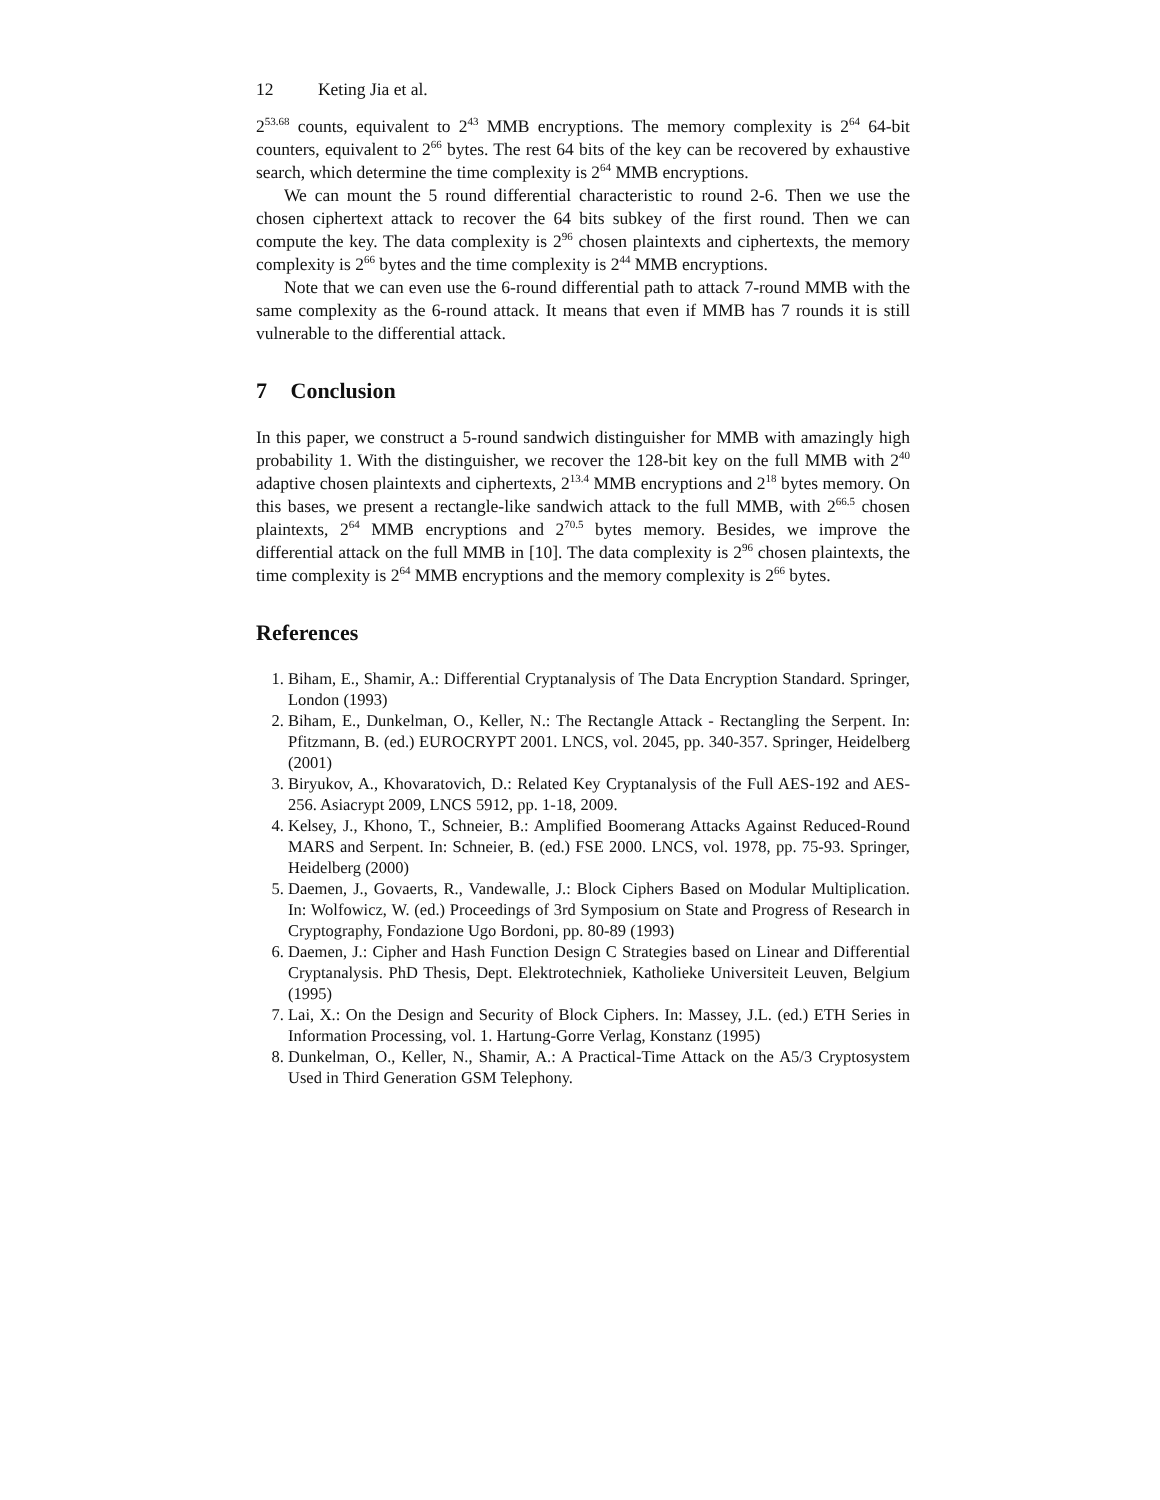12 Keting Jia et al.
2<sup>53.68</sup> counts, equivalent to 2<sup>43</sup> MMB encryptions. The memory complexity is 2<sup>64</sup> 64-bit counters, equivalent to 2<sup>66</sup> bytes. The rest 64 bits of the key can be recovered by exhaustive search, which determine the time complexity is 2<sup>64</sup> MMB encryptions.
We can mount the 5 round differential characteristic to round 2-6. Then we use the chosen ciphertext attack to recover the 64 bits subkey of the first round. Then we can compute the key. The data complexity is 2<sup>96</sup> chosen plaintexts and ciphertexts, the memory complexity is 2<sup>66</sup> bytes and the time complexity is 2<sup>44</sup> MMB encryptions.
Note that we can even use the 6-round differential path to attack 7-round MMB with the same complexity as the 6-round attack. It means that even if MMB has 7 rounds it is still vulnerable to the differential attack.
7 Conclusion
In this paper, we construct a 5-round sandwich distinguisher for MMB with amazingly high probability 1. With the distinguisher, we recover the 128-bit key on the full MMB with 2<sup>40</sup> adaptive chosen plaintexts and ciphertexts, 2<sup>13.4</sup> MMB encryptions and 2<sup>18</sup> bytes memory. On this bases, we present a rectangle-like sandwich attack to the full MMB, with 2<sup>66.5</sup> chosen plaintexts, 2<sup>64</sup> MMB encryptions and 2<sup>70.5</sup> bytes memory. Besides, we improve the differential attack on the full MMB in [10]. The data complexity is 2<sup>96</sup> chosen plaintexts, the time complexity is 2<sup>64</sup> MMB encryptions and the memory complexity is 2<sup>66</sup> bytes.
References
1. Biham, E., Shamir, A.: Differential Cryptanalysis of The Data Encryption Standard. Springer, London (1993)
2. Biham, E., Dunkelman, O., Keller, N.: The Rectangle Attack - Rectangling the Serpent. In: Pfitzmann, B. (ed.) EUROCRYPT 2001. LNCS, vol. 2045, pp. 340-357. Springer, Heidelberg (2001)
3. Biryukov, A., Khovaratovich, D.: Related Key Cryptanalysis of the Full AES-192 and AES-256. Asiacrypt 2009, LNCS 5912, pp. 1-18, 2009.
4. Kelsey, J., Khono, T., Schneier, B.: Amplified Boomerang Attacks Against Reduced-Round MARS and Serpent. In: Schneier, B. (ed.) FSE 2000. LNCS, vol. 1978, pp. 75-93. Springer, Heidelberg (2000)
5. Daemen, J., Govaerts, R., Vandewalle, J.: Block Ciphers Based on Modular Multiplication. In: Wolfowicz, W. (ed.) Proceedings of 3rd Symposium on State and Progress of Research in Cryptography, Fondazione Ugo Bordoni, pp. 80-89 (1993)
6. Daemen, J.: Cipher and Hash Function Design C Strategies based on Linear and Differential Cryptanalysis. PhD Thesis, Dept. Elektrotechniek, Katholieke Universiteit Leuven, Belgium (1995)
7. Lai, X.: On the Design and Security of Block Ciphers. In: Massey, J.L. (ed.) ETH Series in Information Processing, vol. 1. Hartung-Gorre Verlag, Konstanz (1995)
8. Dunkelman, O., Keller, N., Shamir, A.: A Practical-Time Attack on the A5/3 Cryptosystem Used in Third Generation GSM Telephony.